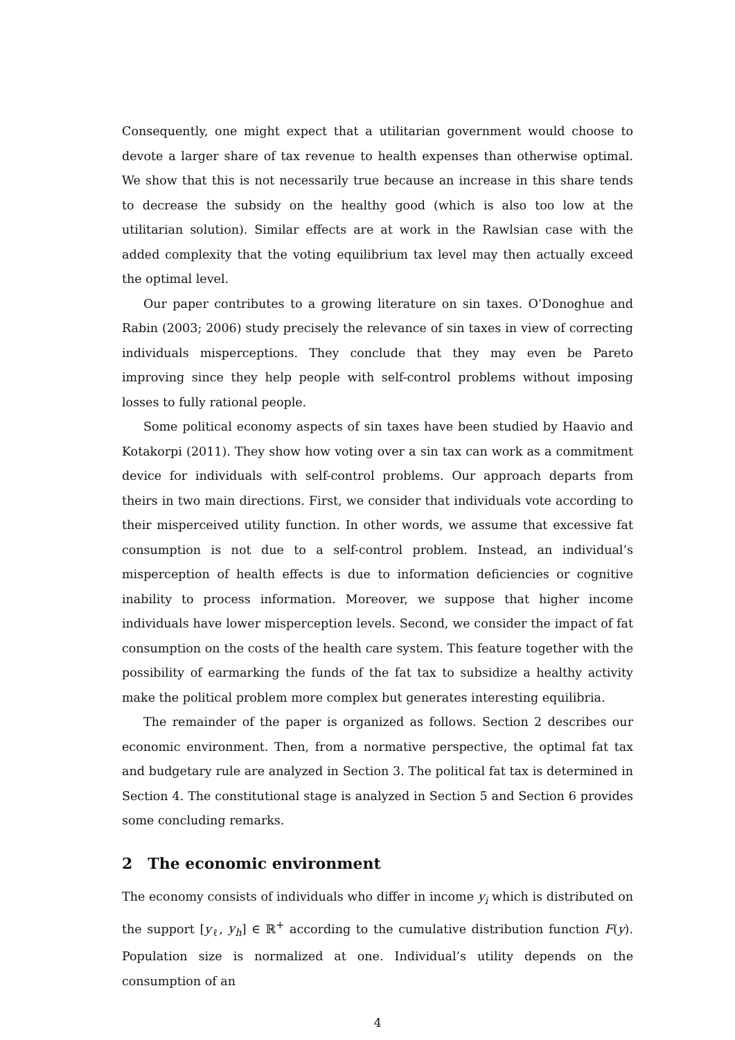Consequently, one might expect that a utilitarian government would choose to devote a larger share of tax revenue to health expenses than otherwise optimal. We show that this is not necessarily true because an increase in this share tends to decrease the subsidy on the healthy good (which is also too low at the utilitarian solution). Similar effects are at work in the Rawlsian case with the added complexity that the voting equilibrium tax level may then actually exceed the optimal level.
Our paper contributes to a growing literature on sin taxes. O’Donoghue and Rabin (2003; 2006) study precisely the relevance of sin taxes in view of correcting individuals misperceptions. They conclude that they may even be Pareto improving since they help people with self-control problems without imposing losses to fully rational people.
Some political economy aspects of sin taxes have been studied by Haavio and Kotakorpi (2011). They show how voting over a sin tax can work as a commitment device for individuals with self-control problems. Our approach departs from theirs in two main directions. First, we consider that individuals vote according to their misperceived utility function. In other words, we assume that excessive fat consumption is not due to a self-control problem. Instead, an individual’s misperception of health effects is due to information deficiencies or cognitive inability to process information. Moreover, we suppose that higher income individuals have lower misperception levels. Second, we consider the impact of fat consumption on the costs of the health care system. This feature together with the possibility of earmarking the funds of the fat tax to subsidize a healthy activity make the political problem more complex but generates interesting equilibria.
The remainder of the paper is organized as follows. Section 2 describes our economic environment. Then, from a normative perspective, the optimal fat tax and budgetary rule are analyzed in Section 3. The political fat tax is determined in Section 4. The constitutional stage is analyzed in Section 5 and Section 6 provides some concluding remarks.
2 The economic environment
The economy consists of individuals who differ in income y<sub>i</sub> which is distributed on the support [y<sub>ℓ</sub>, y<sub>h</sub>] ∈ ℝ<sup>+</sup> according to the cumulative distribution function F(y). Population size is normalized at one. Individual’s utility depends on the consumption of an
4